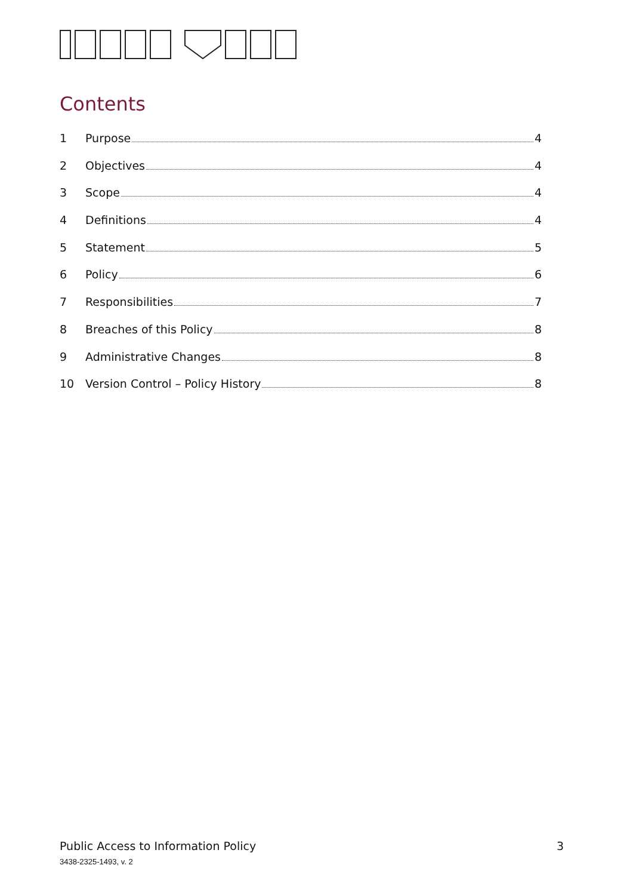Contents
1 Purpose 4
2 Objectives 4
3 Scope 4
4 Definitions 4
5 Statement 5
6 Policy 6
7 Responsibilities 7
8 Breaches of this Policy 8
9 Administrative Changes 8
10 Version Control – Policy History 8
Public Access to Information Policy 3
3438-2325-1493, v. 2